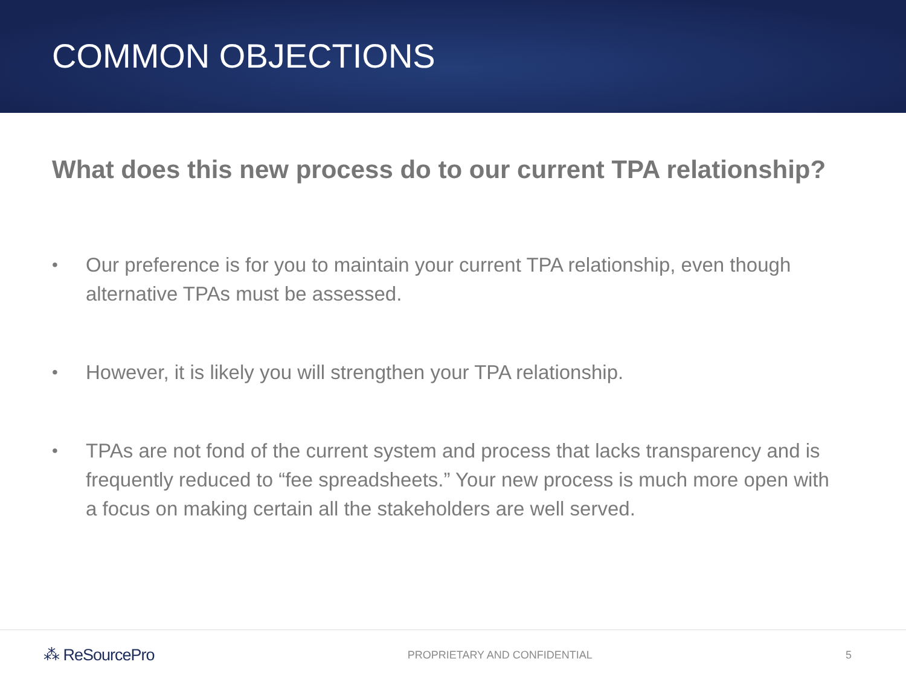COMMON OBJECTIONS
What does this new process do to our current TPA relationship?
• Our preference is for you to maintain your current TPA relationship, even though alternative TPAs must be assessed.
• However, it is likely you will strengthen your TPA relationship.
• TPAs are not fond of the current system and process that lacks transparency and is frequently reduced to “fee spreadsheets.” Your new process is much more open with a focus on making certain all the stakeholders are well served.
⁂ ReSourcePro PROPRIETARY AND CONFIDENTIAL 5